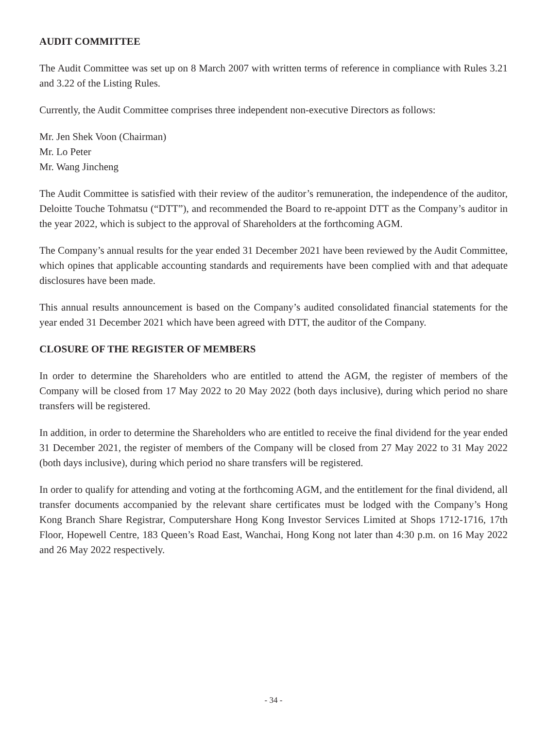AUDIT COMMITTEE
The Audit Committee was set up on 8 March 2007 with written terms of reference in compliance with Rules 3.21 and 3.22 of the Listing Rules.
Currently, the Audit Committee comprises three independent non-executive Directors as follows:
Mr. Jen Shek Voon (Chairman)
Mr. Lo Peter
Mr. Wang Jincheng
The Audit Committee is satisfied with their review of the auditor’s remuneration, the independence of the auditor, Deloitte Touche Tohmatsu (“DTT”), and recommended the Board to re-appoint DTT as the Company’s auditor in the year 2022, which is subject to the approval of Shareholders at the forthcoming AGM.
The Company’s annual results for the year ended 31 December 2021 have been reviewed by the Audit Committee, which opines that applicable accounting standards and requirements have been complied with and that adequate disclosures have been made.
This annual results announcement is based on the Company’s audited consolidated financial statements for the year ended 31 December 2021 which have been agreed with DTT, the auditor of the Company.
CLOSURE OF THE REGISTER OF MEMBERS
In order to determine the Shareholders who are entitled to attend the AGM, the register of members of the Company will be closed from 17 May 2022 to 20 May 2022 (both days inclusive), during which period no share transfers will be registered.
In addition, in order to determine the Shareholders who are entitled to receive the final dividend for the year ended 31 December 2021, the register of members of the Company will be closed from 27 May 2022 to 31 May 2022 (both days inclusive), during which period no share transfers will be registered.
In order to qualify for attending and voting at the forthcoming AGM, and the entitlement for the final dividend, all transfer documents accompanied by the relevant share certificates must be lodged with the Company’s Hong Kong Branch Share Registrar, Computershare Hong Kong Investor Services Limited at Shops 1712-1716, 17th Floor, Hopewell Centre, 183 Queen’s Road East, Wanchai, Hong Kong not later than 4:30 p.m. on 16 May 2022 and 26 May 2022 respectively.
- 34 -